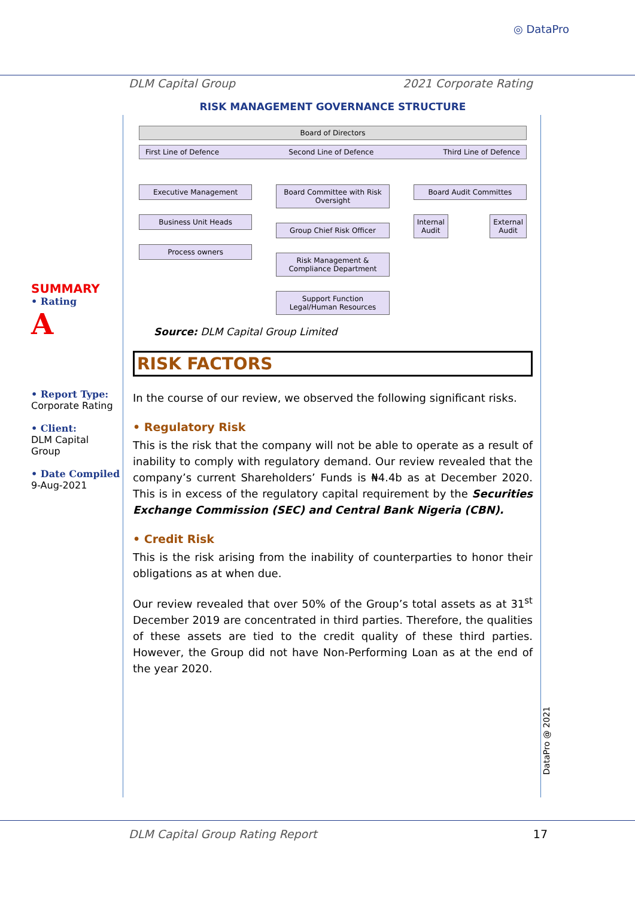◎ DataPro
DLM Capital Group 2021 Corporate Rating
SUMMARY
• Rating
A
• Report Type:
Corporate Rating
• Client:
DLM Capital Group
• Date Compiled
9-Aug-2021
RISK MANAGEMENT GOVERNANCE STRUCTURE
Board of Directors
First Line of Defence Second Line of Defence Third Line of Defence
Executive Management
Business Unit Heads
Process owners
Board Committee with Risk Oversight
Group Chief Risk Officer
Risk Management & Compliance Department
Support Function Legal/Human Resources
Board Audit Committes
Internal
Audit
External
Audit
Source: DLM Capital Group Limited
RISK FACTORS
In the course of our review, we observed the following significant risks.
• Regulatory Risk
This is the risk that the company will not be able to operate as a result of inability to comply with regulatory demand. Our review revealed that the company’s current Shareholders’ Funds is ₦4.4b as at December 2020. This is in excess of the regulatory capital requirement by the Securities Exchange Commission (SEC) and Central Bank Nigeria (CBN).
• Credit Risk
This is the risk arising from the inability of counterparties to honor their obligations as at when due.
Our review revealed that over 50% of the Group’s total assets as at 31<sup>st</sup> December 2019 are concentrated in third parties. Therefore, the qualities of these assets are tied to the credit quality of these third parties. However, the Group did not have Non-Performing Loan as at the end of the year 2020.
DataPro @ 2021
DLM Capital Group Rating Report 17